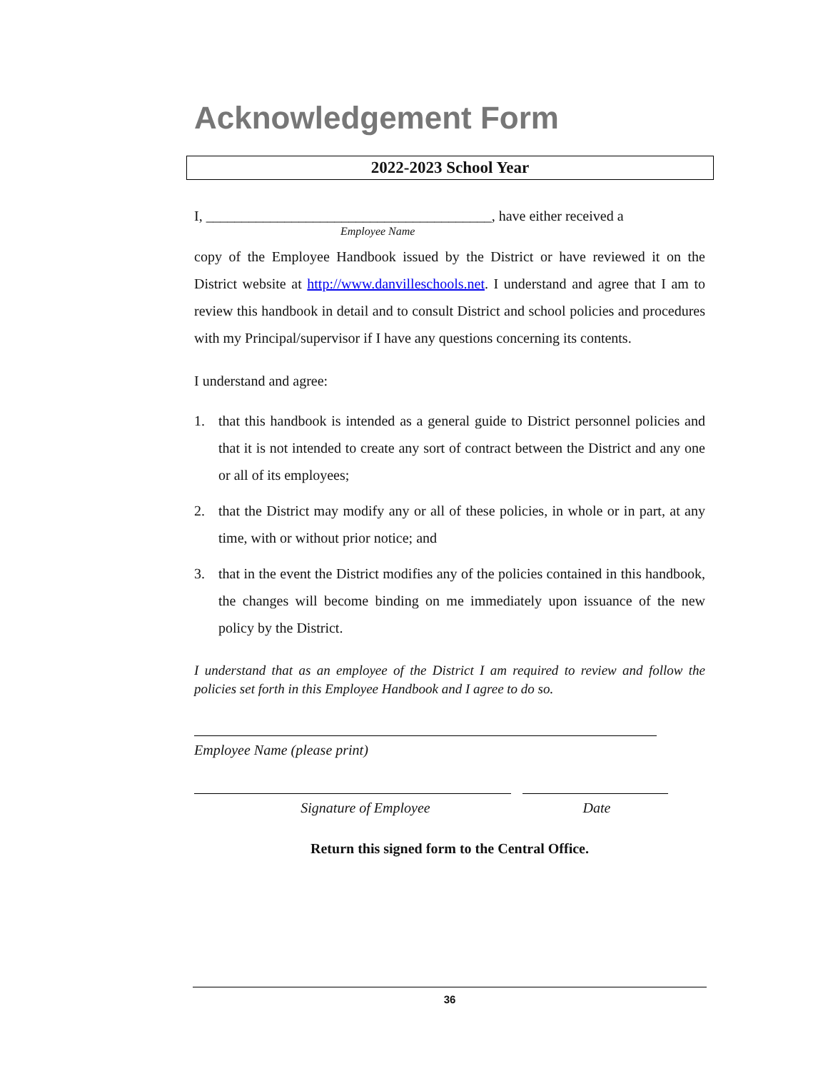Acknowledgement Form
2022-2023 School Year
I, ________________________________________, have either received a
Employee Name
copy of the Employee Handbook issued by the District or have reviewed it on the District website at http://www.danvilleschools.net. I understand and agree that I am to review this handbook in detail and to consult District and school policies and procedures with my Principal/supervisor if I have any questions concerning its contents.
I understand and agree:
1. that this handbook is intended as a general guide to District personnel policies and that it is not intended to create any sort of contract between the District and any one or all of its employees;
2. that the District may modify any or all of these policies, in whole or in part, at any time, with or without prior notice; and
3. that in the event the District modifies any of the policies contained in this handbook, the changes will become binding on me immediately upon issuance of the new policy by the District.
I understand that as an employee of the District I am required to review and follow the policies set forth in this Employee Handbook and I agree to do so.
Employee Name (please print)
Signature of Employee Date
Return this signed form to the Central Office.
36